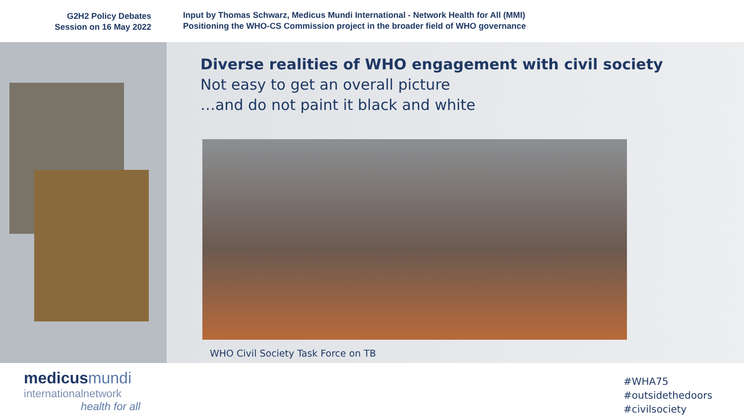G2H2 Policy Debates
Session on 16 May 2022
Input by Thomas Schwarz, Medicus Mundi International - Network Health for All (MMI)
Positioning the WHO-CS Commission project in the broader field of WHO governance
Diverse realities of WHO engagement with civil society
Not easy to get an overall picture
…and do not paint it black and white
WHO Civil Society Task Force on TB
medicus mundi
internationalnetwork
health for all
#WHA75
#outsidethedoors
#civilsociety